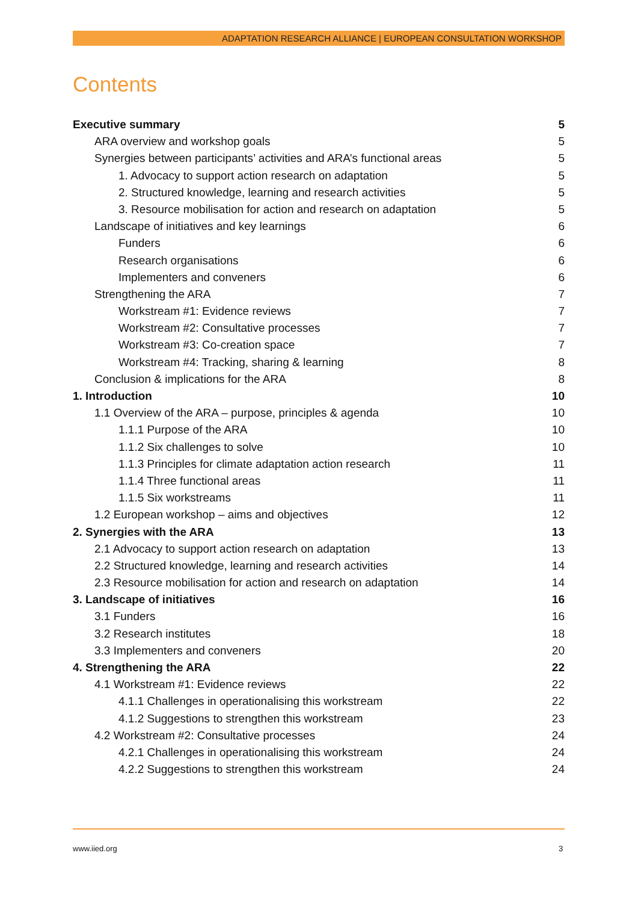ADAPTATION RESEARCH ALLIANCE | EUROPEAN CONSULTATION WORKSHOP
Contents
Executive summary 5
ARA overview and workshop goals 5
Synergies between participants’ activities and ARA’s functional areas 5
1. Advocacy to support action research on adaptation 5
2. Structured knowledge, learning and research activities 5
3. Resource mobilisation for action and research on adaptation 5
Landscape of initiatives and key learnings 6
Funders 6
Research organisations 6
Implementers and conveners 6
Strengthening the ARA 7
Workstream #1: Evidence reviews 7
Workstream #2: Consultative processes 7
Workstream #3: Co-creation space 7
Workstream #4: Tracking, sharing & learning 8
Conclusion & implications for the ARA 8
1. Introduction 10
1.1 Overview of the ARA – purpose, principles & agenda 10
1.1.1 Purpose of the ARA 10
1.1.2 Six challenges to solve 10
1.1.3 Principles for climate adaptation action research 11
1.1.4 Three functional areas 11
1.1.5 Six workstreams 11
1.2 European workshop – aims and objectives 12
2. Synergies with the ARA 13
2.1 Advocacy to support action research on adaptation 13
2.2 Structured knowledge, learning and research activities 14
2.3 Resource mobilisation for action and research on adaptation 14
3. Landscape of initiatives 16
3.1 Funders 16
3.2 Research institutes 18
3.3 Implementers and conveners 20
4. Strengthening the ARA 22
4.1 Workstream #1: Evidence reviews 22
4.1.1 Challenges in operationalising this workstream 22
4.1.2 Suggestions to strengthen this workstream 23
4.2 Workstream #2: Consultative processes 24
4.2.1 Challenges in operationalising this workstream 24
4.2.2 Suggestions to strengthen this workstream 24
www.iied.org 3